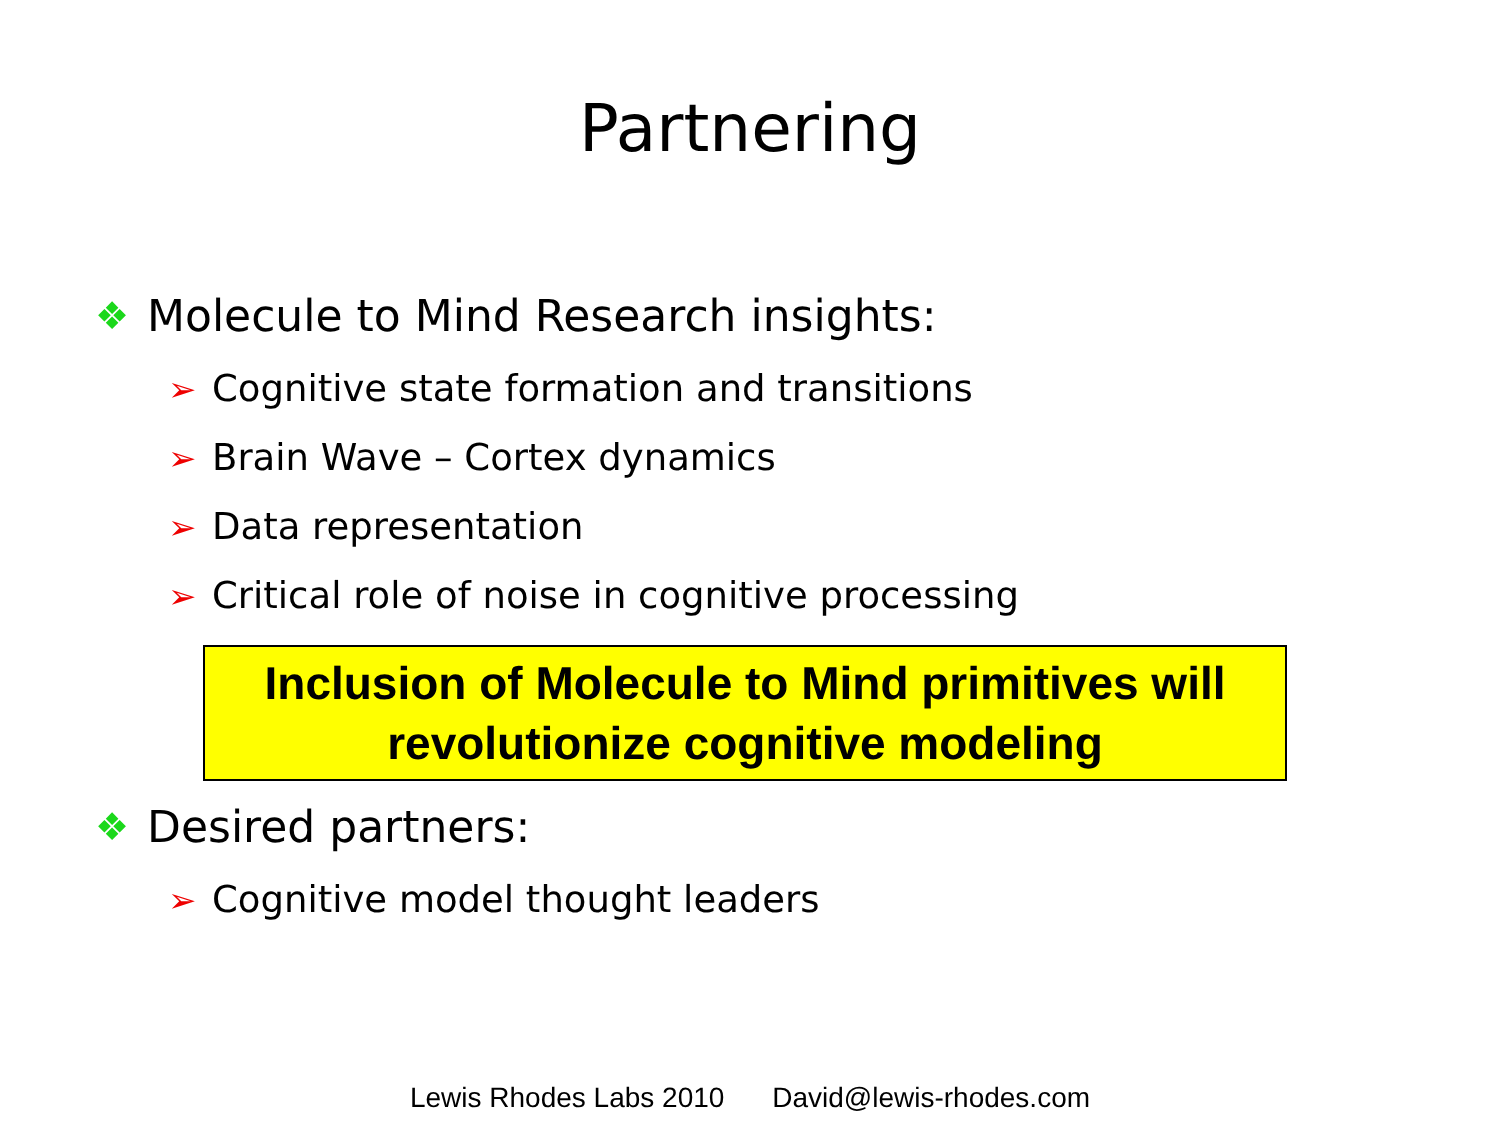Partnering
❖ Molecule to Mind Research insights:
➢ Cognitive state formation and transitions
➢ Brain Wave – Cortex dynamics
➢ Data representation
➢ Critical role of noise in cognitive processing
Inclusion of Molecule to Mind primitives will
revolutionize cognitive modeling
❖ Desired partners:
➢ Cognitive model thought leaders
Lewis Rhodes Labs 2010 David@lewis-rhodes.com